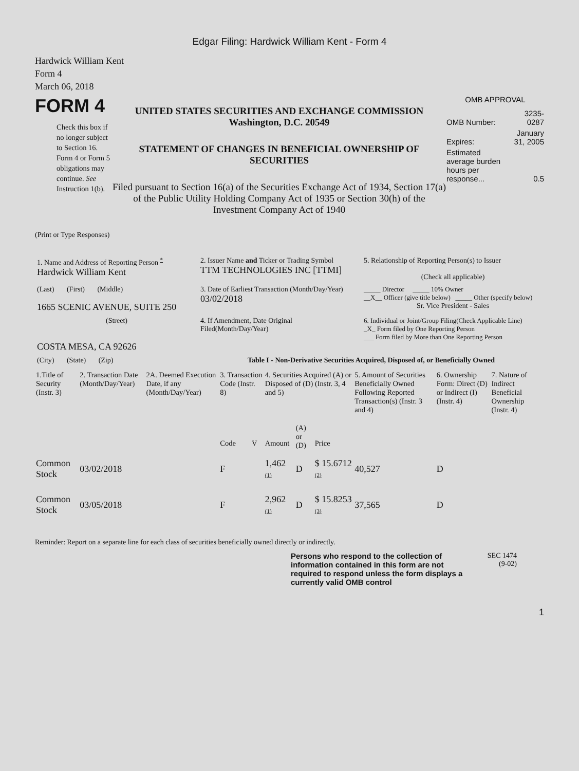Edgar Filing: Hardwick William Kent - Form 4
Hardwick William Kent
Form 4
March 06, 2018
FORM 4
Check this box if no longer subject to Section 16. Form 4 or Form 5 obligations may continue. See Instruction 1(b).
UNITED STATES SECURITIES AND EXCHANGE COMMISSION
Washington, D.C. 20549
STATEMENT OF CHANGES IN BENEFICIAL OWNERSHIP OF SECURITIES
Filed pursuant to Section 16(a) of the Securities Exchange Act of 1934, Section 17(a) of the Public Utility Holding Company Act of 1935 or Section 30(h) of the Investment Company Act of 1940
OMB APPROVAL
| OMB Number: | 3235-0287 |
| Expires: | January 31, 2005 |
| Estimated average burden hours per response... | 0.5 |
(Print or Type Responses)
| 1. Name and Address of Reporting Person <sup>*</sup> Hardwick William Kent | 2. Issuer Name and Ticker or Trading Symbol TTM TECHNOLOGIES INC [TTMI] | 5. Relationship of Reporting Person(s) to Issuer (Check all applicable) |
| (Last) (First) (Middle) 1665 SCENIC AVENUE, SUITE 250 | 3. Date of Earliest Transaction (Month/Day/Year) 03/02/2018 | _____ Director _____ 10% Owner __X__ Officer (give title below) _____ Other (specify below) Sr. Vice President - Sales |
| (Street) COSTA MESA, CA 92626 | 4. If Amendment, Date Original Filed(Month/Day/Year) | 6. Individual or Joint/Group Filing(Check Applicable Line) _X_ Form filed by One Reporting Person ___ Form filed by More than One Reporting Person |
| (City) (State) (Zip) | Table I - Non-Derivative Securities Acquired, Disposed of, or Beneficially Owned | |
| 1.Title of Security (Instr. 3) | 2. Transaction Date (Month/Day/Year) | 2A. Deemed Execution Date, if any (Month/Day/Year) | 3. Transaction Code (Instr. 8) | | 4. Securities Acquired (A) or Disposed of (D) (Instr. 3, 4 and 5) | | | 5. Amount of Securities Beneficially Owned Following Reported Transaction(s) (Instr. 3 and 4) | 6. Ownership Form: Direct (D) or Indirect (I) (Instr. 4) | 7. Nature of Indirect Beneficial Ownership (Instr. 4) |
| --- | --- | --- | --- | --- | --- | --- | --- | --- | --- | --- |
| | | | Code | V | Amount | (A) or (D) | Price | | | |
| Common Stock | 03/02/2018 | | F | | 1,462 (1) | D | $ 15.6712 (2) | 40,527 | D | |
| Common Stock | 03/05/2018 | | F | | 2,962 (1) | D | $ 15.8253 (3) | 37,565 | D | |
Reminder: Report on a separate line for each class of securities beneficially owned directly or indirectly.
Persons who respond to the collection of information contained in this form are not required to respond unless the form displays a currently valid OMB control
SEC 1474
(9-02)
1